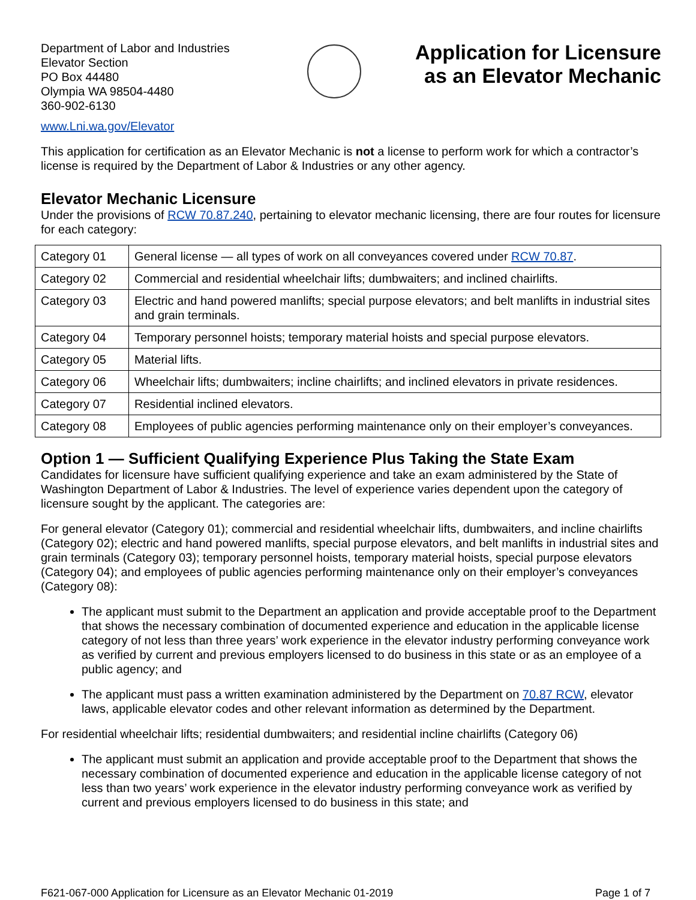Department of Labor and Industries
Elevator Section
PO Box 44480
Olympia WA 98504-4480
360-902-6130
Application for Licensure
as an Elevator Mechanic
www.Lni.wa.gov/Elevator
This application for certification as an Elevator Mechanic is not a license to perform work for which a contractor’s license is required by the Department of Labor & Industries or any other agency.
Elevator Mechanic Licensure
Under the provisions of RCW 70.87.240, pertaining to elevator mechanic licensing, there are four routes for licensure for each category:
| Category 01 | General license — all types of work on all conveyances covered under RCW 70.87 . |
| Category 02 | Commercial and residential wheelchair lifts; dumbwaiters; and inclined chairlifts. |
| Category 03 | Electric and hand powered manlifts; special purpose elevators; and belt manlifts in industrial sites and grain terminals. |
| Category 04 | Temporary personnel hoists; temporary material hoists and special purpose elevators. |
| Category 05 | Material lifts. |
| Category 06 | Wheelchair lifts; dumbwaiters; incline chairlifts; and inclined elevators in private residences. |
| Category 07 | Residential inclined elevators. |
| Category 08 | Employees of public agencies performing maintenance only on their employer’s conveyances. |
Option 1 — Sufficient Qualifying Experience Plus Taking the State Exam
Candidates for licensure have sufficient qualifying experience and take an exam administered by the State of Washington Department of Labor & Industries. The level of experience varies dependent upon the category of licensure sought by the applicant. The categories are:
For general elevator (Category 01); commercial and residential wheelchair lifts, dumbwaiters, and incline chairlifts (Category 02); electric and hand powered manlifts, special purpose elevators, and belt manlifts in industrial sites and grain terminals (Category 03); temporary personnel hoists, temporary material hoists, special purpose elevators (Category 04); and employees of public agencies performing maintenance only on their employer’s conveyances (Category 08):
The applicant must submit to the Department an application and provide acceptable proof to the Department that shows the necessary combination of documented experience and education in the applicable license category of not less than three years’ work experience in the elevator industry performing conveyance work as verified by current and previous employers licensed to do business in this state or as an employee of a public agency; and
The applicant must pass a written examination administered by the Department on 70.87 RCW, elevator laws, applicable elevator codes and other relevant information as determined by the Department.
For residential wheelchair lifts; residential dumbwaiters; and residential incline chairlifts (Category 06)
The applicant must submit an application and provide acceptable proof to the Department that shows the necessary combination of documented experience and education in the applicable license category of not less than two years’ work experience in the elevator industry performing conveyance work as verified by current and previous employers licensed to do business in this state; and
F621-067-000 Application for Licensure as an Elevator Mechanic 01-2019 Page 1 of 7